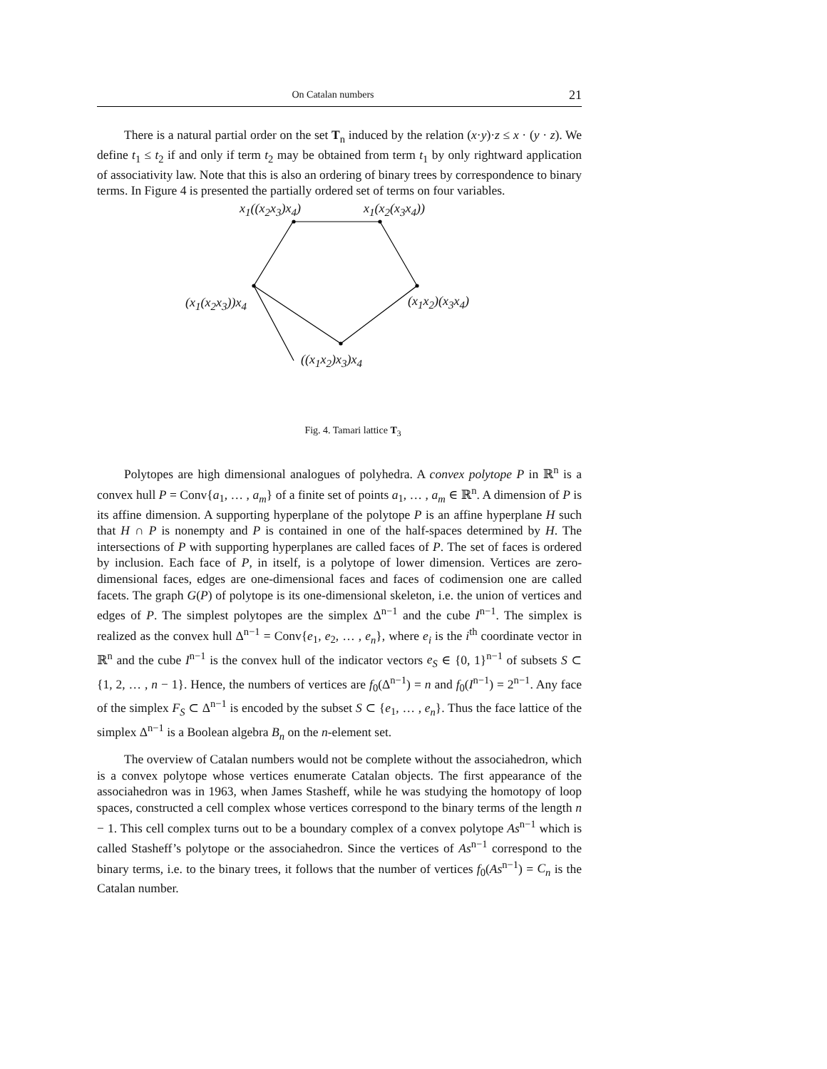On Catalan numbers 21
There is a natural partial order on the set T<sub>n</sub> induced by the relation (x·y)·z ≤ x · (y · z). We define t<sub>1</sub> ≤ t<sub>2</sub> if and only if term t<sub>2</sub> may be obtained from term t<sub>1</sub> by only rightward application of associativity law. Note that this is also an ordering of binary trees by correspondence to binary terms. In Figure 4 is presented the partially ordered set of terms on four variables.
x<sub>1</sub>((x<sub>2</sub>x<sub>3</sub>)x<sub>4</sub>) x<sub>1</sub>(x<sub>2</sub>(x<sub>3</sub>x<sub>4</sub>))
(x<sub>1</sub>(x<sub>2</sub>x<sub>3</sub>))x<sub>4</sub> (x<sub>1</sub>x<sub>2</sub>)(x<sub>3</sub>x<sub>4</sub>)
((x<sub>1</sub>x<sub>2</sub>)x<sub>3</sub>)x<sub>4</sub>
Fig. 4. Tamari lattice T<sub>3</sub>
Polytopes are high dimensional analogues of polyhedra. A convex polytope P in ℝ<sup>n</sup> is a convex hull P = Conv{a<sub>1</sub>, … , a<sub>m</sub>} of a finite set of points a<sub>1</sub>, … , a<sub>m</sub> ∈ ℝ<sup>n</sup>. A dimension of P is its affine dimension. A supporting hyperplane of the polytope P is an affine hyperplane H such that H ∩ P is nonempty and P is contained in one of the half-spaces determined by H. The intersections of P with supporting hyperplanes are called faces of P. The set of faces is ordered by inclusion. Each face of P, in itself, is a polytope of lower dimension. Vertices are zero-dimensional faces, edges are one-dimensional faces and faces of codimension one are called facets. The graph G(P) of polytope is its one-dimensional skeleton, i.e. the union of vertices and edges of P. The simplest polytopes are the simplex Δ<sup>n−1</sup> and the cube I<sup>n−1</sup>. The simplex is realized as the convex hull Δ<sup>n−1</sup> = Conv{e<sub>1</sub>, e<sub>2</sub>, … , e<sub>n</sub>}, where e<sub>i</sub> is the i<sup>th</sup> coordinate vector in ℝ<sup>n</sup> and the cube I<sup>n−1</sup> is the convex hull of the indicator vectors e<sub>S</sub> ∈ {0, 1}<sup>n−1</sup> of subsets S ⊂ {1, 2, … , n − 1}. Hence, the numbers of vertices are f<sub>0</sub>(Δ<sup>n−1</sup>) = n and f<sub>0</sub>(I<sup>n−1</sup>) = 2<sup>n−1</sup>. Any face of the simplex F<sub>S</sub> ⊂ Δ<sup>n−1</sup> is encoded by the subset S ⊂ {e<sub>1</sub>, … , e<sub>n</sub>}. Thus the face lattice of the simplex Δ<sup>n−1</sup> is a Boolean algebra B<sub>n</sub> on the n-element set.
The overview of Catalan numbers would not be complete without the associahedron, which is a convex polytope whose vertices enumerate Catalan objects. The first appearance of the associahedron was in 1963, when James Stasheff, while he was studying the homotopy of loop spaces, constructed a cell complex whose vertices correspond to the binary terms of the length n − 1. This cell complex turns out to be a boundary complex of a convex polytope As<sup>n−1</sup> which is called Stasheff’s polytope or the associahedron. Since the vertices of As<sup>n−1</sup> correspond to the binary terms, i.e. to the binary trees, it follows that the number of vertices f<sub>0</sub>(As<sup>n−1</sup>) = C<sub>n</sub> is the Catalan number.